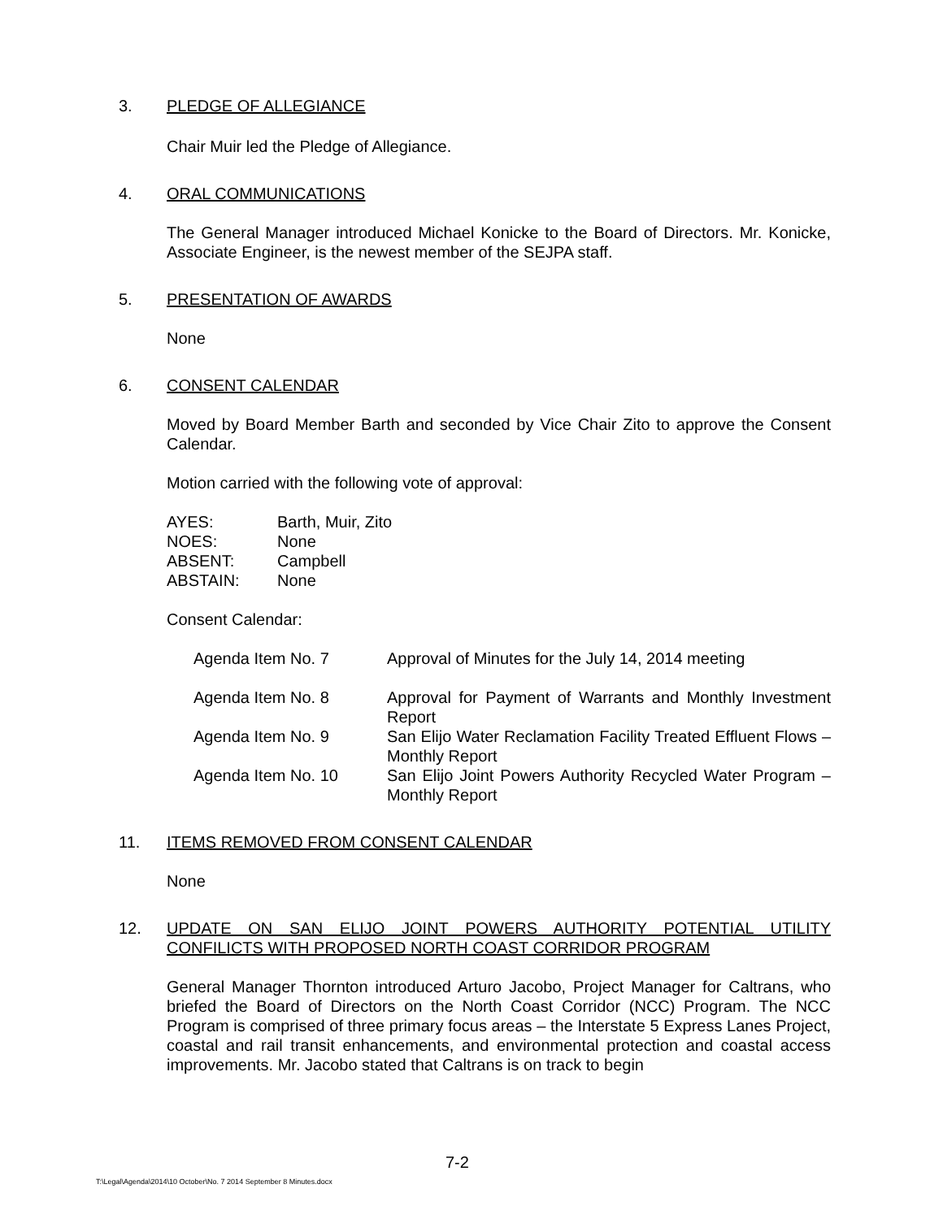3. PLEDGE OF ALLEGIANCE
Chair Muir led the Pledge of Allegiance.
4. ORAL COMMUNICATIONS
The General Manager introduced Michael Konicke to the Board of Directors. Mr. Konicke, Associate Engineer, is the newest member of the SEJPA staff.
5. PRESENTATION OF AWARDS
None
6. CONSENT CALENDAR
Moved by Board Member Barth and seconded by Vice Chair Zito to approve the Consent Calendar.
Motion carried with the following vote of approval:
| AYES: | Barth, Muir, Zito |
| NOES: | None |
| ABSENT: | Campbell |
| ABSTAIN: | None |
Consent Calendar:
| Agenda Item No. 7 | Approval of Minutes for the July 14, 2014 meeting |
| Agenda Item No. 8 | Approval for Payment of Warrants and Monthly Investment Report |
| Agenda Item No. 9 | San Elijo Water Reclamation Facility Treated Effluent Flows – Monthly Report |
| Agenda Item No. 10 | San Elijo Joint Powers Authority Recycled Water Program – Monthly Report |
11. ITEMS REMOVED FROM CONSENT CALENDAR
None
12. UPDATE ON SAN ELIJO JOINT POWERS AUTHORITY POTENTIAL UTILITY CONFILICTS WITH PROPOSED NORTH COAST CORRIDOR PROGRAM
General Manager Thornton introduced Arturo Jacobo, Project Manager for Caltrans, who briefed the Board of Directors on the North Coast Corridor (NCC) Program. The NCC Program is comprised of three primary focus areas – the Interstate 5 Express Lanes Project, coastal and rail transit enhancements, and environmental protection and coastal access improvements. Mr. Jacobo stated that Caltrans is on track to begin
7-2
T:\Legal\Agenda\2014\10 October\No. 7 2014 September 8 Minutes.docx